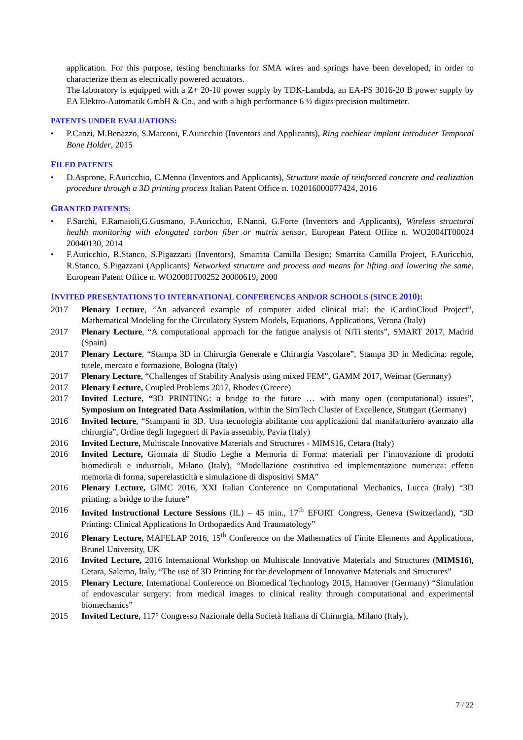application. For this purpose, testing benchmarks for SMA wires and springs have been developed, in order to characterize them as electrically powered actuators.
The laboratory is equipped with a Z+ 20-10 power supply by TDK-Lambda, an EA-PS 3016-20 B power supply by EA Elektro-Automatik GmbH & Co., and with a high performance 6 ½ digits precision multimeter.
PATENTS UNDER EVALUATIONS:
• P.Canzi, M.Benazzo, S.Marconi, F.Auricchio (Inventors and Applicants), Ring cochlear implant introducer Temporal Bone Holder, 2015
FILED PATENTS
• D.Asprone, F.Auricchio, C.Menna (Inventors and Applicants), Structure made of reinforced concrete and realization procedure through a 3D printing process Italian Patent Office n. 102016000077424, 2016
GRANTED PATENTS:
• F.Sarchi, F.Ramaioli,G.Gusmano, F.Auricchio, F.Nanni, G.Forte (Inventors and Applicants), Wireless structural health monitoring with elongated carbon fiber or matrix sensor, European Patent Office n. WO2004IT00024 20040130, 2014
• F.Auricchio, R.Stanco, S.Pigazzani (Inventors), Smarrita Camilla Design; Smarrita Camilla Project, F.Auricchio, R.Stanco, S.Pigazzani (Applicants) Networked structure and process and means for lifting and lowering the same, European Patent Office n. WO2000IT00252 20000619, 2000
INVITED PRESENTATIONS TO INTERNATIONAL CONFERENCES AND/OR SCHOOLS (SINCE 2010):
2017 Plenary Lecture, “An advanced example of computer aided clinical trial: the iCardioCloud Project”, Mathematical Modeling for the Circulatory System Models, Equations, Applications, Verona (Italy)
2017 Plenary Lecture, “A computational approach for the fatigue analysis of NiTi stents”, SMART 2017, Madrid (Spain)
2017 Plenary Lecture, “Stampa 3D in Chirurgia Generale e Chirurgia Vascolare”, Stampa 3D in Medicina: regole, tutele, mercato e formazione, Bologna (Italy)
2017 Plenary Lecture, “Challenges of Stability Analysis using mixed FEM”, GAMM 2017, Weimar (Germany)
2017 Plenary Lecture, Coupled Problems 2017, Rhodes (Greece)
2017 Invited Lecture, “3D PRINTING: a bridge to the future … with many open (computational) issues”, Symposium on Integrated Data Assimilation, within the SimTech Cluster of Excellence, Stuttgart (Germany)
2016 Invited lecture, “Stampanti in 3D. Una tecnologia abilitante con applicazioni dal manifatturiero avanzato alla chirurgia”, Ordine degli Ingegneri di Pavia assembly, Pavia (Italy)
2016 Invited Lecture, Multiscale Innovative Materials and Structures - MIMS16, Cetara (Italy)
2016 Invited Lecture, Giornata di Studio Leghe a Memoria di Forma: materiali per l’innovazione di prodotti biomedicali e industriali, Milano (Italy), “Modellazione costitutiva ed implementazione numerica: effetto memoria di forma, superelasticità e simulazione di dispositivi SMA”
2016 Plenary Lecture, GIMC 2016, XXI Italian Conference on Computational Mechanics, Lucca (Italy) “3D printing: a bridge to the future”
2016 Invited Instructional Lecture Sessions (IL) – 45 min., 17<sup>th</sup> EFORT Congress, Geneva (Switzerland), “3D Printing: Clinical Applications In Orthopaedics And Traumatology”
2016 Plenary Lecture, MAFELAP 2016, 15<sup>th</sup> Conference on the Mathematics of Finite Elements and Applications, Brunel University, UK
2016 Invited Lecture, 2016 International Workshop on Multiscale Innovative Materials and Structures (MIMS16), Cetara, Salerno, Italy, “The use of 3D Printing for the development of Innovative Materials and Structures”
2015 Plenary Lecture, International Conference on Biomedical Technology 2015, Hannover (Germany) “Simulation of endovascular surgery: from medical images to clinical reality through computational and experimental biomechanics”
2015 Invited Lecture, 117° Congresso Nazionale della Società Italiana di Chirurgia, Milano (Italy),
7 / 22